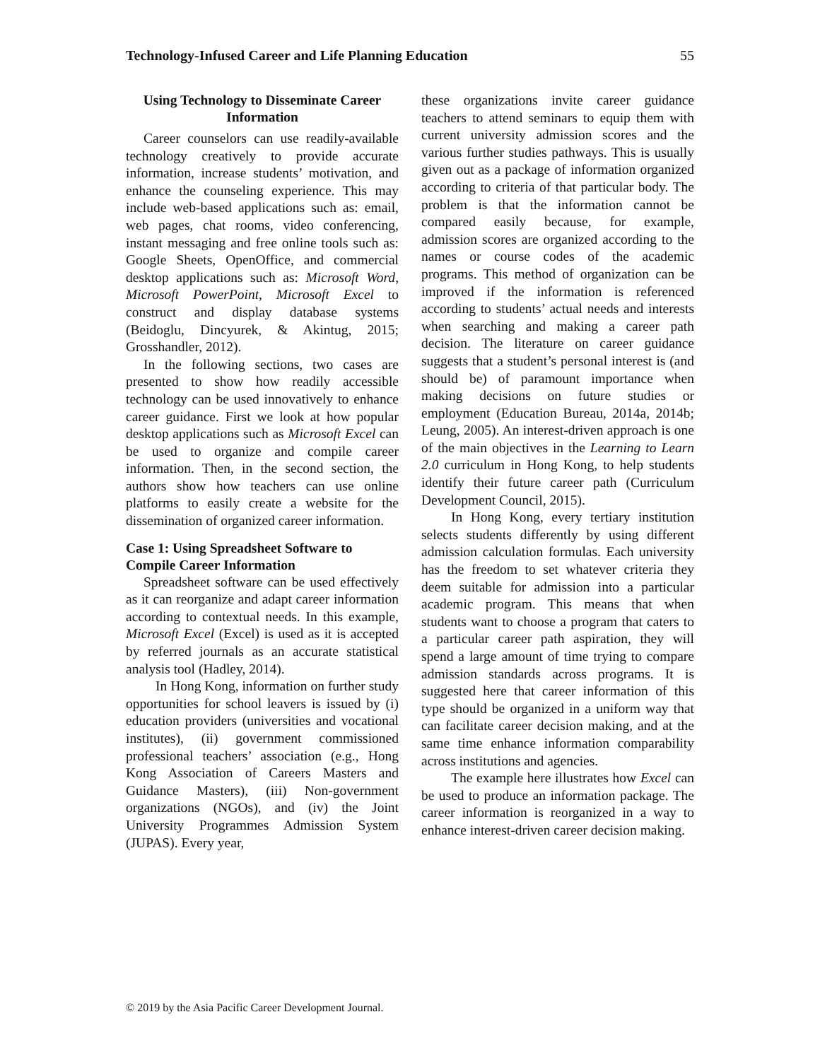Technology-Infused Career and Life Planning Education 55
Using Technology to Disseminate Career Information
Career counselors can use readily-available technology creatively to provide accurate information, increase students’ motivation, and enhance the counseling experience. This may include web-based applications such as: email, web pages, chat rooms, video conferencing, instant messaging and free online tools such as: Google Sheets, OpenOffice, and commercial desktop applications such as: Microsoft Word, Microsoft PowerPoint, Microsoft Excel to construct and display database systems (Beidoglu, Dincyurek, & Akintug, 2015; Grosshandler, 2012).
In the following sections, two cases are presented to show how readily accessible technology can be used innovatively to enhance career guidance. First we look at how popular desktop applications such as Microsoft Excel can be used to organize and compile career information. Then, in the second section, the authors show how teachers can use online platforms to easily create a website for the dissemination of organized career information.
Case 1: Using Spreadsheet Software to Compile Career Information
Spreadsheet software can be used effectively as it can reorganize and adapt career information according to contextual needs. In this example, Microsoft Excel (Excel) is used as it is accepted by referred journals as an accurate statistical analysis tool (Hadley, 2014).
In Hong Kong, information on further study opportunities for school leavers is issued by (i) education providers (universities and vocational institutes), (ii) government commissioned professional teachers’ association (e.g., Hong Kong Association of Careers Masters and Guidance Masters), (iii) Non-government organizations (NGOs), and (iv) the Joint University Programmes Admission System (JUPAS). Every year,
these organizations invite career guidance teachers to attend seminars to equip them with current university admission scores and the various further studies pathways. This is usually given out as a package of information organized according to criteria of that particular body. The problem is that the information cannot be compared easily because, for example, admission scores are organized according to the names or course codes of the academic programs. This method of organization can be improved if the information is referenced according to students’ actual needs and interests when searching and making a career path decision. The literature on career guidance suggests that a student’s personal interest is (and should be) of paramount importance when making decisions on future studies or employment (Education Bureau, 2014a, 2014b; Leung, 2005). An interest-driven approach is one of the main objectives in the Learning to Learn 2.0 curriculum in Hong Kong, to help students identify their future career path (Curriculum Development Council, 2015).
In Hong Kong, every tertiary institution selects students differently by using different admission calculation formulas. Each university has the freedom to set whatever criteria they deem suitable for admission into a particular academic program. This means that when students want to choose a program that caters to a particular career path aspiration, they will spend a large amount of time trying to compare admission standards across programs. It is suggested here that career information of this type should be organized in a uniform way that can facilitate career decision making, and at the same time enhance information comparability across institutions and agencies.
The example here illustrates how Excel can be used to produce an information package. The career information is reorganized in a way to enhance interest-driven career decision making.
© 2019 by the Asia Pacific Career Development Journal.